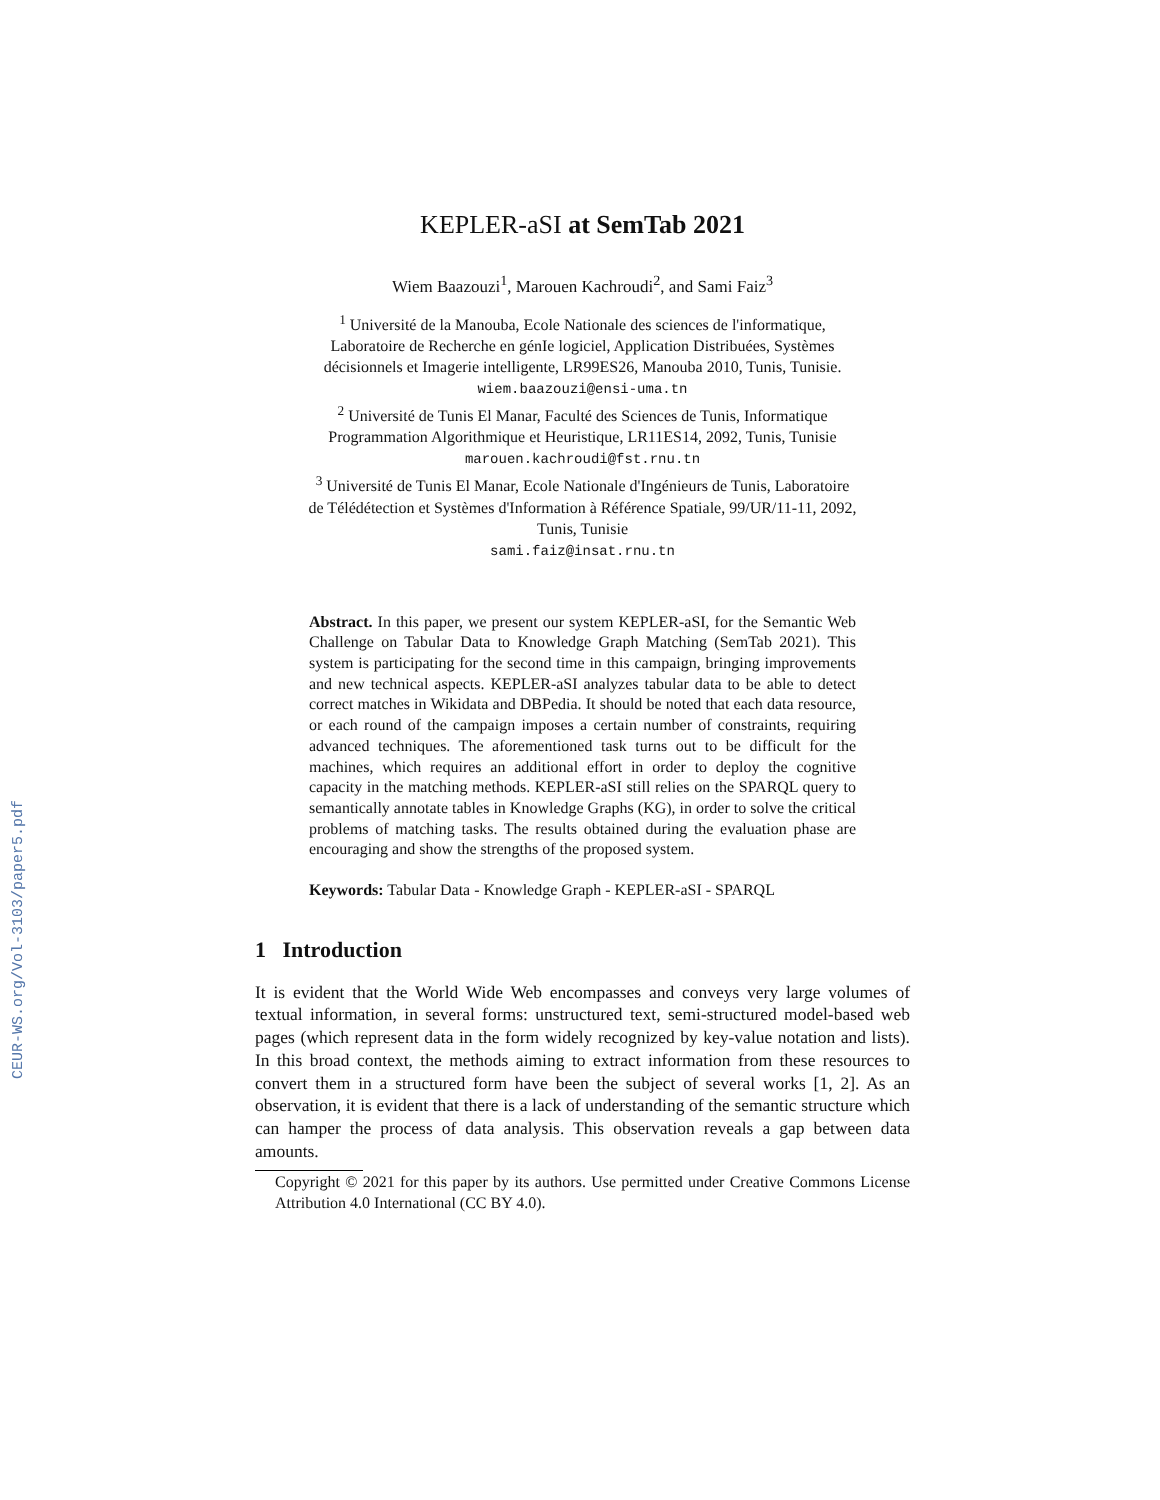CEUR-WS.org/Vol-3103/paper5.pdf
KEPLER-aSI at SemTab 2021
Wiem Baazouzi<sup>1</sup>, Marouen Kachroudi<sup>2</sup>, and Sami Faiz<sup>3</sup>
<sup>1</sup> Université de la Manouba, Ecole Nationale des sciences de l'informatique,
Laboratoire de Recherche en génIe logiciel, Application Distribuées, Systèmes
décisionnels et Imagerie intelligente, LR99ES26, Manouba 2010, Tunis, Tunisie.
wiem.baazouzi@ensi-uma.tn
<sup>2</sup> Université de Tunis El Manar, Faculté des Sciences de Tunis, Informatique
Programmation Algorithmique et Heuristique, LR11ES14, 2092, Tunis, Tunisie
marouen.kachroudi@fst.rnu.tn
<sup>3</sup> Université de Tunis El Manar, Ecole Nationale d'Ingénieurs de Tunis, Laboratoire
de Télédétection et Systèmes d'Information à Référence Spatiale, 99/UR/11-11, 2092,
Tunis, Tunisie
sami.faiz@insat.rnu.tn
Abstract. In this paper, we present our system KEPLER-aSI, for the Semantic Web Challenge on Tabular Data to Knowledge Graph Matching (SemTab 2021). This system is participating for the second time in this campaign, bringing improvements and new technical aspects. KEPLER-aSI analyzes tabular data to be able to detect correct matches in Wikidata and DBPedia. It should be noted that each data resource, or each round of the campaign imposes a certain number of constraints, requiring advanced techniques. The aforementioned task turns out to be difficult for the machines, which requires an additional effort in order to deploy the cognitive capacity in the matching methods. KEPLER-aSI still relies on the SPARQL query to semantically annotate tables in Knowledge Graphs (KG), in order to solve the critical problems of matching tasks. The results obtained during the evaluation phase are encouraging and show the strengths of the proposed system.
Keywords: Tabular Data - Knowledge Graph - KEPLER-aSI - SPARQL
1 Introduction
It is evident that the World Wide Web encompasses and conveys very large volumes of textual information, in several forms: unstructured text, semi-structured model-based web pages (which represent data in the form widely recognized by key-value notation and lists). In this broad context, the methods aiming to extract information from these resources to convert them in a structured form have been the subject of several works [1, 2]. As an observation, it is evident that there is a lack of understanding of the semantic structure which can hamper the process of data analysis. This observation reveals a gap between data amounts.
Copyright © 2021 for this paper by its authors. Use permitted under Creative Commons License Attribution 4.0 International (CC BY 4.0).